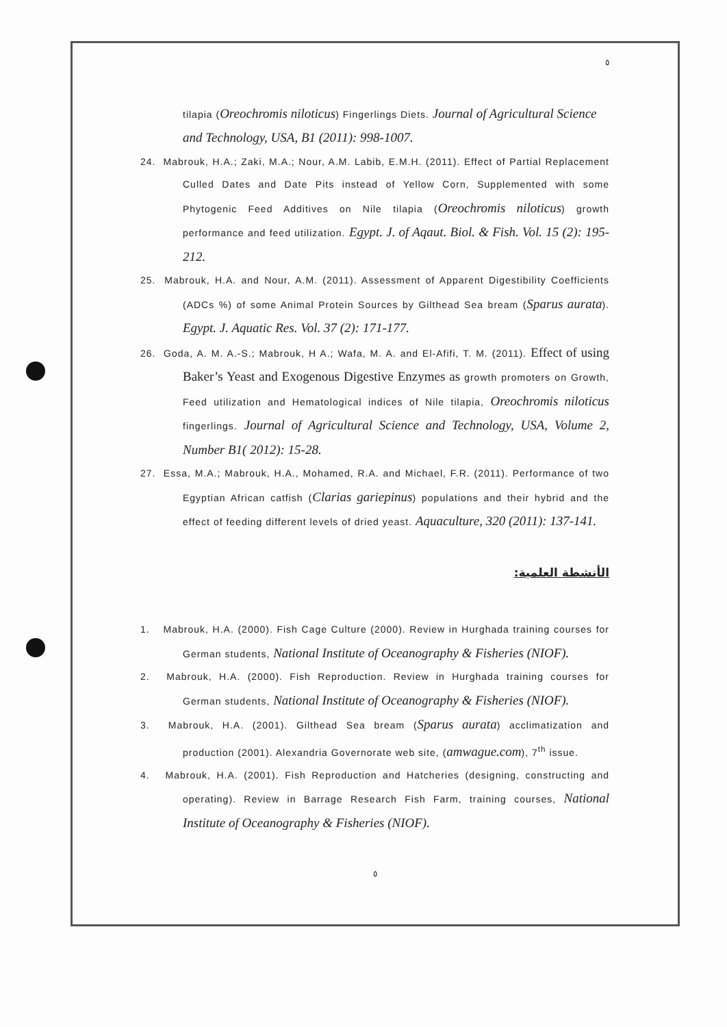٥
tilapia (Oreochromis niloticus) Fingerlings Diets. Journal of Agricultural Science and Technology, USA, B1 (2011): 998-1007.
24. Mabrouk, H.A.; Zaki, M.A.; Nour, A.M. Labib, E.M.H. (2011). Effect of Partial Replacement Culled Dates and Date Pits instead of Yellow Corn, Supplemented with some Phytogenic Feed Additives on Nile tilapia (Oreochromis niloticus) growth performance and feed utilization. Egypt. J. of Aqaut. Biol. & Fish. Vol. 15 (2): 195-212.
25. Mabrouk, H.A. and Nour, A.M. (2011). Assessment of Apparent Digestibility Coefficients (ADCs %) of some Animal Protein Sources by Gilthead Sea bream (Sparus aurata). Egypt. J. Aquatic Res. Vol. 37 (2): 171-177.
26. Goda, A. M. A.-S.; Mabrouk, H A.; Wafa, M. A. and El-Afifi, T. M. (2011). Effect of using Baker’s Yeast and Exogenous Digestive Enzymes as growth promoters on Growth, Feed utilization and Hematological indices of Nile tilapia, Oreochromis niloticus fingerlings. Journal of Agricultural Science and Technology, USA, Volume 2, Number B1( 2012): 15-28.
27. Essa, M.A.; Mabrouk, H.A., Mohamed, R.A. and Michael, F.R. (2011). Performance of two Egyptian African catfish (Clarias gariepinus) populations and their hybrid and the effect of feeding different levels of dried yeast. Aquaculture, 320 (2011): 137-141.
الأنشطة العلمية:
1. Mabrouk, H.A. (2000). Fish Cage Culture (2000). Review in Hurghada training courses for German students, National Institute of Oceanography & Fisheries (NIOF).
2. Mabrouk, H.A. (2000). Fish Reproduction. Review in Hurghada training courses for German students, National Institute of Oceanography & Fisheries (NIOF).
3. Mabrouk, H.A. (2001). Gilthead Sea bream (Sparus aurata) acclimatization and production (2001). Alexandria Governorate web site, (amwague.com), 7<sup>th</sup> issue.
4. Mabrouk, H.A. (2001). Fish Reproduction and Hatcheries (designing, constructing and operating). Review in Barrage Research Fish Farm, training courses, National Institute of Oceanography & Fisheries (NIOF).
٥